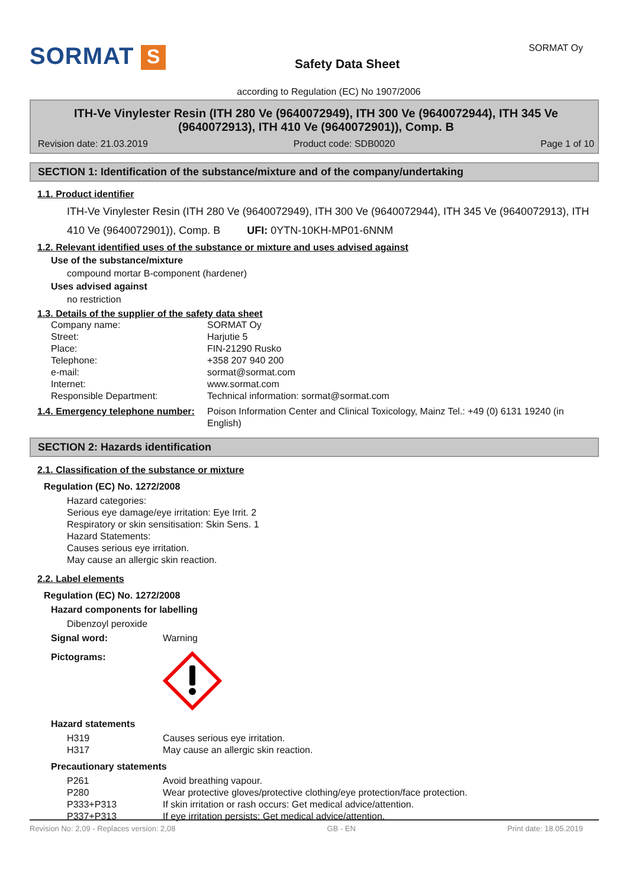SORMAT S
Safety Data Sheet
SORMAT Oy
according to Regulation (EC) No 1907/2006
ITH-Ve Vinylester Resin (ITH 280 Ve (9640072949), ITH 300 Ve (9640072944), ITH 345 Ve (9640072913), ITH 410 Ve (9640072901)), Comp. B
Revision date: 21.03.2019 Product code: SDB0020 Page 1 of 10
SECTION 1: Identification of the substance/mixture and of the company/undertaking
1.1. Product identifier
ITH-Ve Vinylester Resin (ITH 280 Ve (9640072949), ITH 300 Ve (9640072944), ITH 345 Ve (9640072913), ITH 410 Ve (9640072901)), Comp. B UFI: 0YTN-10KH-MP01-6NNM
1.2. Relevant identified uses of the substance or mixture and uses advised against
Use of the substance/mixture
compound mortar B-component (hardener)
Uses advised against
no restriction
1.3. Details of the supplier of the safety data sheet
Company name: SORMAT Oy Street: Harjutie 5 Place: FIN-21290 Rusko Telephone: +358 207 940 200 e-mail: sormat@sormat.com Internet: www.sormat.com Responsible Department: Technical information: sormat@sormat.com
1.4. Emergency telephone number: Poison Information Center and Clinical Toxicology, Mainz Tel.: +49 (0) 6131 19240 (in English)
SECTION 2: Hazards identification
2.1. Classification of the substance or mixture
Regulation (EC) No. 1272/2008
Hazard categories:
Serious eye damage/eye irritation: Eye Irrit. 2
Respiratory or skin sensitisation: Skin Sens. 1
Hazard Statements:
Causes serious eye irritation.
May cause an allergic skin reaction.
2.2. Label elements
Regulation (EC) No. 1272/2008
Hazard components for labelling
Dibenzoyl peroxide
Signal word: Warning
Pictograms:
Hazard statements
H319 Causes serious eye irritation. H317 May cause an allergic skin reaction.
Precautionary statements
P261 Avoid breathing vapour. P280 Wear protective gloves/protective clothing/eye protection/face protection. P333+P313 If skin irritation or rash occurs: Get medical advice/attention. P337+P313 If eye irritation persists: Get medical advice/attention.
Revision No: 2,09 - Replaces version: 2,08 GB - EN Print date: 18.05.2019